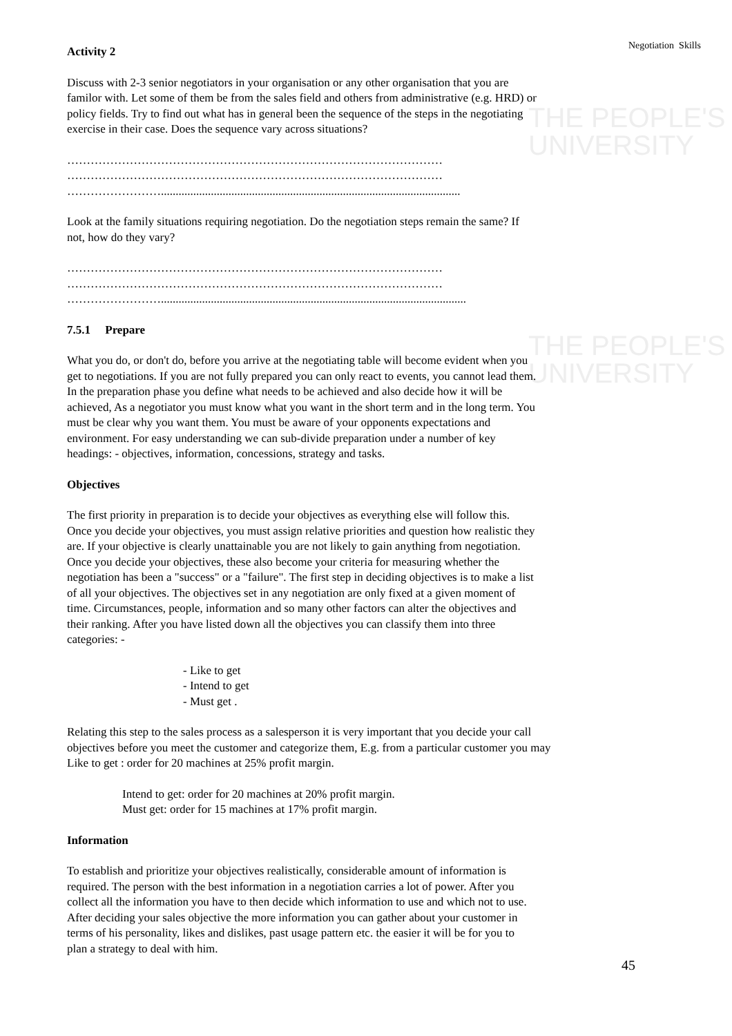THE PEOPLE'S
UNIVERSITY
THE PEOPLE'S
UNIVERSITY
Negotiation Skills
Activity 2
Discuss with 2-3 senior negotiators in your organisation or any other organisation that you are familor with. Let some of them be from the sales field and others from administrative (e.g. HRD) or policy fields. Try to find out what has in general been the sequence of the steps in the negotiating exercise in their case. Does the sequence vary across situations?
……………………………………………………………………………………
……………………………………………………………………………………
……………………......................................................................................................
Look at the family situations requiring negotiation. Do the negotiation steps remain the same? If not, how do they vary?
……………………………………………………………………………………
……………………………………………………………………………………
……………………........................................................................................................
7.5.1 Prepare
What you do, or don't do, before you arrive at the negotiating table will become evident when you get to negotiations. If you are not fully prepared you can only react to events, you cannot lead them. In the preparation phase you define what needs to be achieved and also decide how it will be achieved, As a negotiator you must know what you want in the short term and in the long term. You must be clear why you want them. You must be aware of your opponents expectations and environment. For easy understanding we can sub-divide preparation under a number of key headings: - objectives, information, concessions, strategy and tasks.
Objectives
The first priority in preparation is to decide your objectives as everything else will follow this. Once you decide your objectives, you must assign relative priorities and question how realistic they are. If your objective is clearly unattainable you are not likely to gain anything from negotiation. Once you decide your objectives, these also become your criteria for measuring whether the negotiation has been a "success" or a "failure". The first step in deciding objectives is to make a list of all your objectives. The objectives set in any negotiation are only fixed at a given moment of time. Circumstances, people, information and so many other factors can alter the objectives and their ranking. After you have listed down all the objectives you can classify them into three categories: -
- Like to get
- Intend to get
- Must get .
Relating this step to the sales process as a salesperson it is very important that you decide your call objectives before you meet the customer and categorize them, E.g. from a particular customer you may Like to get : order for 20 machines at 25% profit margin.
Intend to get: order for 20 machines at 20% profit margin.
Must get: order for 15 machines at 17% profit margin.
Information
To establish and prioritize your objectives realistically, considerable amount of information is required. The person with the best information in a negotiation carries a lot of power. After you collect all the information you have to then decide which information to use and which not to use. After deciding your sales objective the more information you can gather about your customer in terms of his personality, likes and dislikes, past usage pattern etc. the easier it will be for you to plan a strategy to deal with him.
45